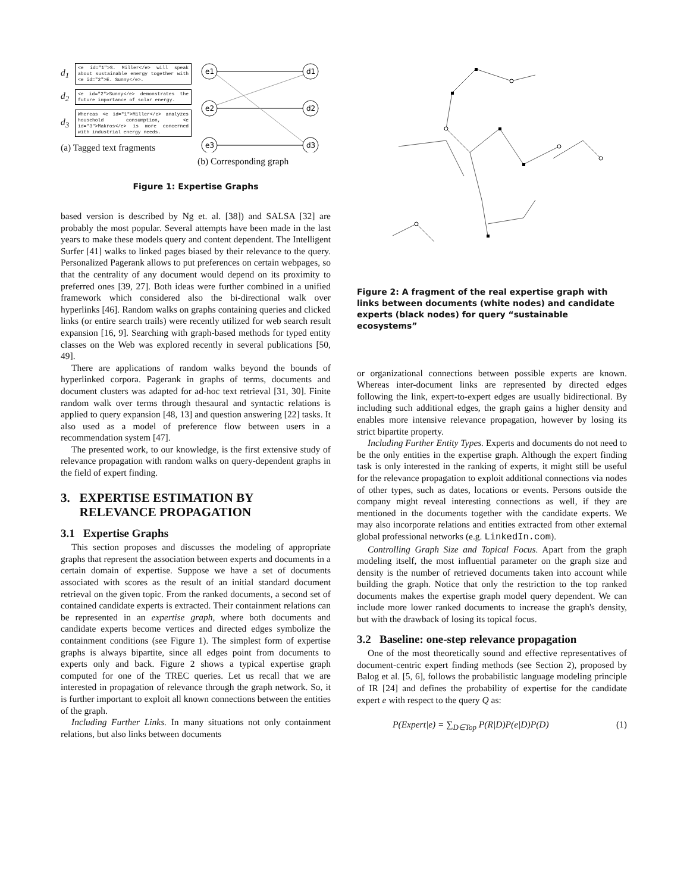d<sub>1</sub>
<e id="1">S. Miller</e> will speak about sustainable energy together with <e id="2">E. Sunny</e>.
d<sub>2</sub>
<e id="2">Sunny</e> demonstrates the future importance of solar energy.
d<sub>3</sub>
Whereas <e id="1">Miller</e> analyzes household consumption, <e id="3">Makros</e> is more concerned with industrial energy needs.
(a) Tagged text fragments
e1
e2
e3
d1
d2
d3
(b) Corresponding graph
Figure 1: Expertise Graphs
based version is described by Ng et. al. [38]) and SALSA [32] are probably the most popular. Several attempts have been made in the last years to make these models query and content dependent. The Intelligent Surfer [41] walks to linked pages biased by their relevance to the query. Personalized Pagerank allows to put preferences on certain webpages, so that the centrality of any document would depend on its proximity to preferred ones [39, 27]. Both ideas were further combined in a unified framework which considered also the bi-directional walk over hyperlinks [46]. Random walks on graphs containing queries and clicked links (or entire search trails) were recently utilized for web search result expansion [16, 9]. Searching with graph-based methods for typed entity classes on the Web was explored recently in several publications [50, 49].
There are applications of random walks beyond the bounds of hyperlinked corpora. Pagerank in graphs of terms, documents and document clusters was adapted for ad-hoc text retrieval [31, 30]. Finite random walk over terms through thesaural and syntactic relations is applied to query expansion [48, 13] and question answering [22] tasks. It also used as a model of preference flow between users in a recommendation system [47].
The presented work, to our knowledge, is the first extensive study of relevance propagation with random walks on query-dependent graphs in the field of expert finding.
3. EXPERTISE ESTIMATION BY
RELEVANCE PROPAGATION
3.1 Expertise Graphs
This section proposes and discusses the modeling of appropriate graphs that represent the association between experts and documents in a certain domain of expertise. Suppose we have a set of documents associated with scores as the result of an initial standard document retrieval on the given topic. From the ranked documents, a second set of contained candidate experts is extracted. Their containment relations can be represented in an expertise graph, where both documents and candidate experts become vertices and directed edges symbolize the containment conditions (see Figure 1). The simplest form of expertise graphs is always bipartite, since all edges point from documents to experts only and back. Figure 2 shows a typical expertise graph computed for one of the TREC queries. Let us recall that we are interested in propagation of relevance through the graph network. So, it is further important to exploit all known connections between the entities of the graph.
Including Further Links. In many situations not only containment relations, but also links between documents
Figure 2: A fragment of the real expertise graph with links between documents (white nodes) and candidate experts (black nodes) for query “sustainable ecosystems”
or organizational connections between possible experts are known. Whereas inter-document links are represented by directed edges following the link, expert-to-expert edges are usually bidirectional. By including such additional edges, the graph gains a higher density and enables more intensive relevance propagation, however by losing its strict bipartite property.
Including Further Entity Types. Experts and documents do not need to be the only entities in the expertise graph. Although the expert finding task is only interested in the ranking of experts, it might still be useful for the relevance propagation to exploit additional connections via nodes of other types, such as dates, locations or events. Persons outside the company might reveal interesting connections as well, if they are mentioned in the documents together with the candidate experts. We may also incorporate relations and entities extracted from other external global professional networks (e.g. LinkedIn.com).
Controlling Graph Size and Topical Focus. Apart from the graph modeling itself, the most influential parameter on the graph size and density is the number of retrieved documents taken into account while building the graph. Notice that only the restriction to the top ranked documents makes the expertise graph model query dependent. We can include more lower ranked documents to increase the graph's density, but with the drawback of losing its topical focus.
3.2 Baseline: one-step relevance propagation
One of the most theoretically sound and effective representatives of document-centric expert finding methods (see Section 2), proposed by Balog et al. [5, 6], follows the probabilistic language modeling principle of IR [24] and defines the probability of expertise for the candidate expert e with respect to the query Q as:
P(Expert|e) = ∑<sub>D∈Top</sub> P(R|D)P(e|D)P(D) (1)